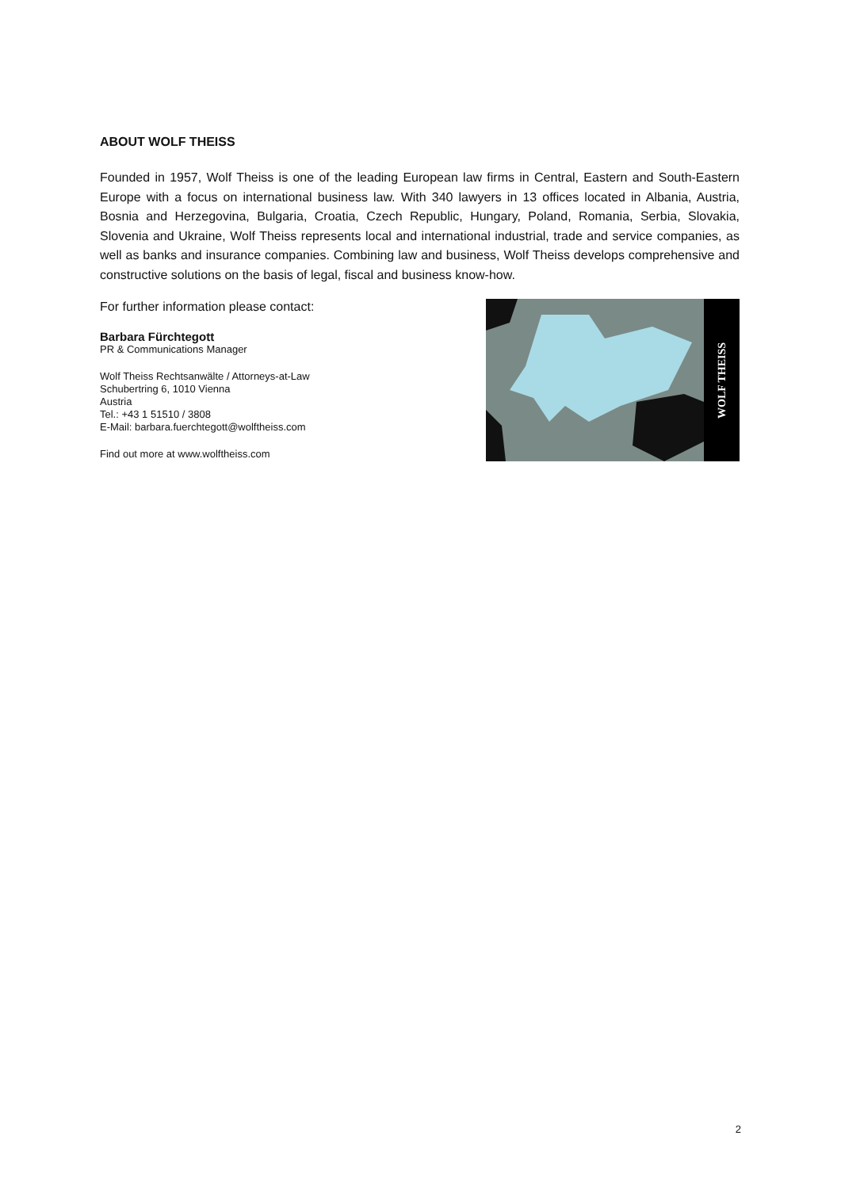ABOUT WOLF THEISS
Founded in 1957, Wolf Theiss is one of the leading European law firms in Central, Eastern and South-Eastern Europe with a focus on international business law. With 340 lawyers in 13 offices located in Albania, Austria, Bosnia and Herzegovina, Bulgaria, Croatia, Czech Republic, Hungary, Poland, Romania, Serbia, Slovakia, Slovenia and Ukraine, Wolf Theiss represents local and international industrial, trade and service companies, as well as banks and insurance companies. Combining law and business, Wolf Theiss develops comprehensive and constructive solutions on the basis of legal, fiscal and business know-how.
For further information please contact:
Barbara Fürchtegott
PR & Communications Manager
Wolf Theiss Rechtsanwälte / Attorneys-at-Law
Schubertring 6, 1010 Vienna
Austria
Tel.: +43 1 51510 / 3808
E-Mail: barbara.fuerchtegott@wolftheiss.com
Find out more at www.wolftheiss.com
WOLF THEISS
2